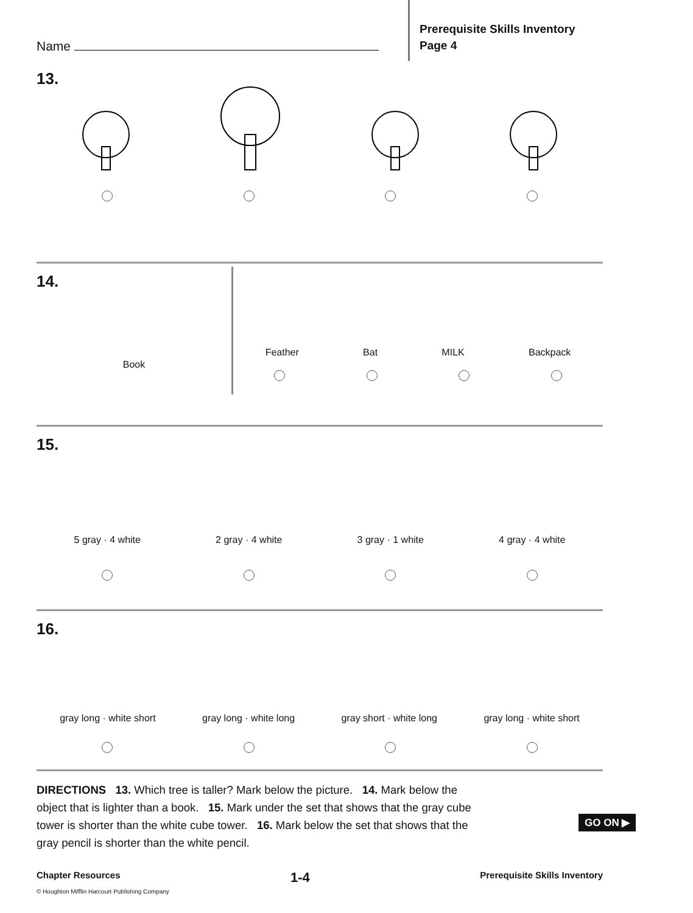Name
Prerequisite Skills Inventory
Page 4
13.
14.
Book
Feather
Bat
MILK
Backpack
15.
5 gray · 4 white
2 gray · 4 white
3 gray · 1 white
4 gray · 4 white
16.
gray long · white short
gray long · white long
gray short · white long
gray long · white short
DIRECTIONS 13. Which tree is taller? Mark below the picture. 14. Mark below the object that is lighter than a book. 15. Mark under the set that shows that the gray cube tower is shorter than the white cube tower. 16. Mark below the set that shows that the gray pencil is shorter than the white pencil.
GO ON ▶
Chapter Resources 1-4 Prerequisite Skills Inventory
© Houghton Mifflin Harcourt Publishing Company